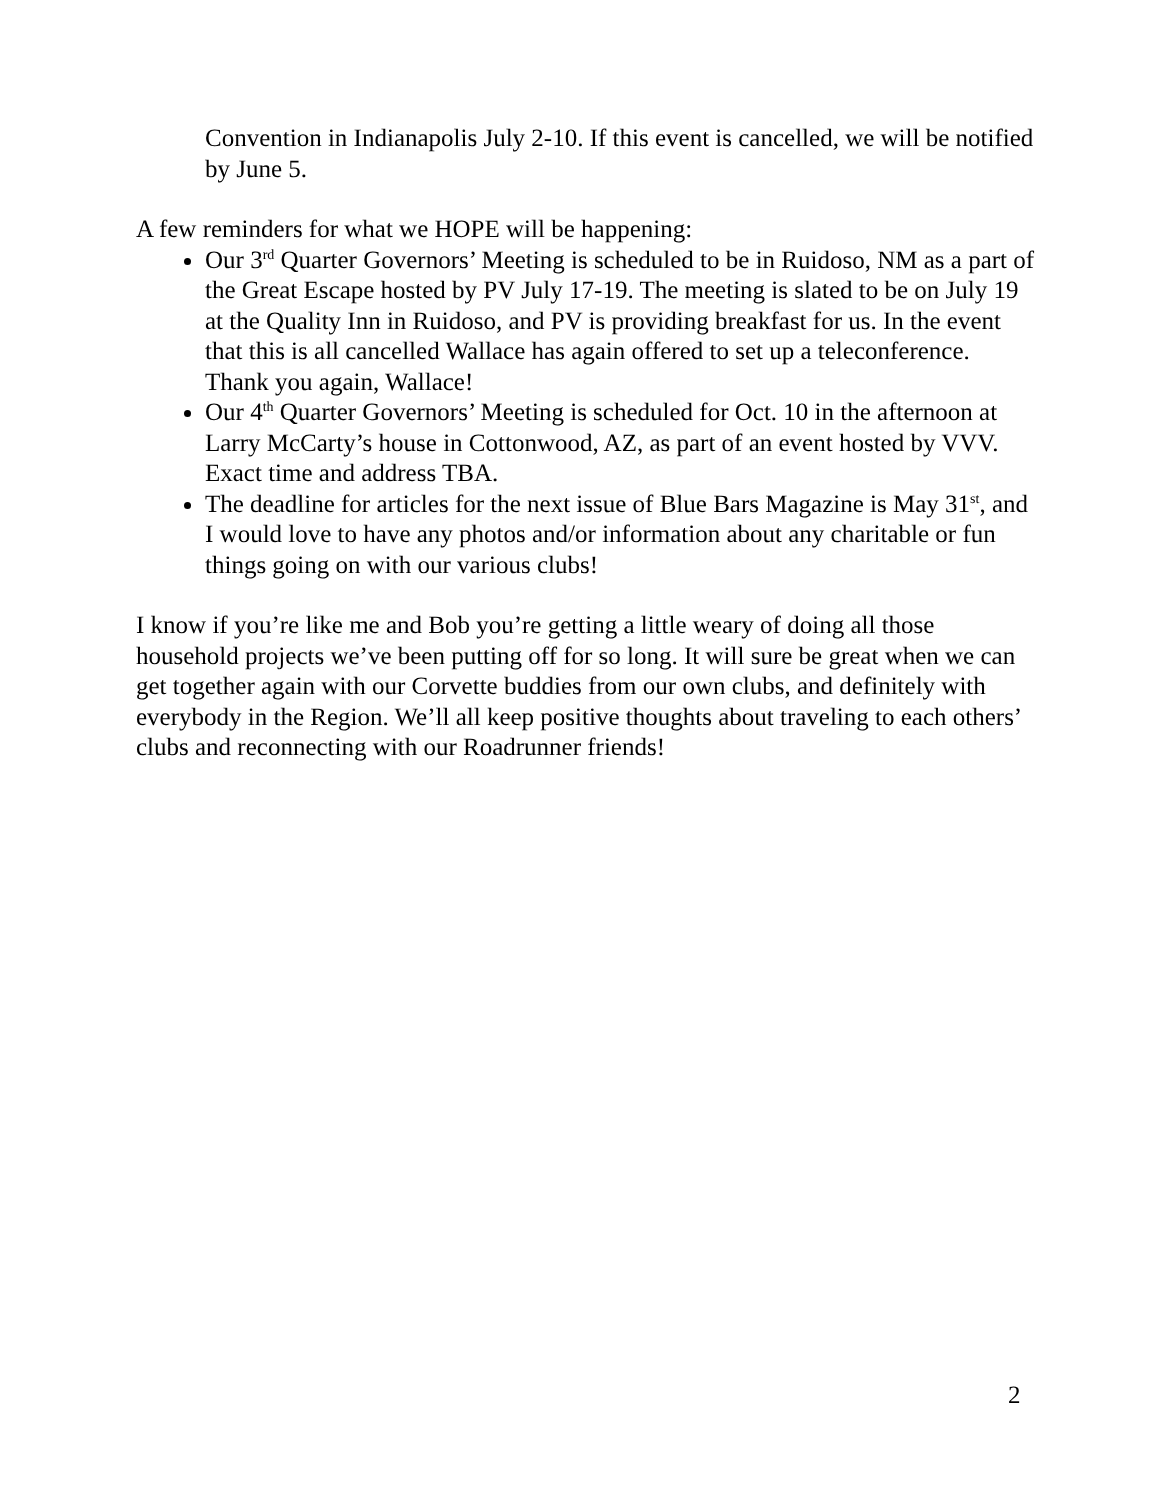Convention in Indianapolis July 2-10. If this event is cancelled, we will be notified by June 5.
A few reminders for what we HOPE will be happening:
Our 3<sup>rd</sup> Quarter Governors’ Meeting is scheduled to be in Ruidoso, NM as a part of the Great Escape hosted by PV July 17-19. The meeting is slated to be on July 19 at the Quality Inn in Ruidoso, and PV is providing breakfast for us. In the event that this is all cancelled Wallace has again offered to set up a teleconference. Thank you again, Wallace!
Our 4<sup>th</sup> Quarter Governors’ Meeting is scheduled for Oct. 10 in the afternoon at Larry McCarty’s house in Cottonwood, AZ, as part of an event hosted by VVV. Exact time and address TBA.
The deadline for articles for the next issue of Blue Bars Magazine is May 31<sup>st</sup>, and I would love to have any photos and/or information about any charitable or fun things going on with our various clubs!
I know if you’re like me and Bob you’re getting a little weary of doing all those household projects we’ve been putting off for so long. It will sure be great when we can get together again with our Corvette buddies from our own clubs, and definitely with everybody in the Region. We’ll all keep positive thoughts about traveling to each others’ clubs and reconnecting with our Roadrunner friends!
2